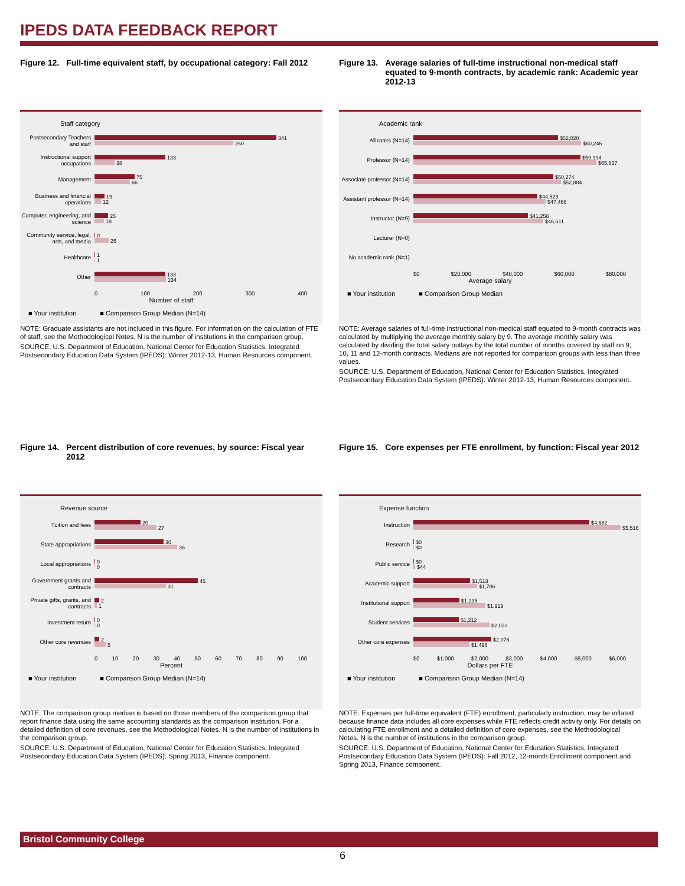IPEDS DATA FEEDBACK REPORT
Figure 12. Full-time equivalent staff, by occupational category: Fall 2012
Staff category
Postsecondary Teachers and staff
341
260
Instructional support occupations
133
38
Management
75
66
Business and financial operations
19
12
Computer, engineering, and science
25
18
Community service, legal, arts, and media
0
26
Healthcare
1
1
Other
133
134
0 100 200 300 400
Number of staff
■ Your institution ■ Comparison Group Median (N=14)
NOTE: Graduate assistants are not included in this figure. For information on the calculation of FTE of staff, see the Methodological Notes. N is the number of institutions in the comparison group.
SOURCE: U.S. Department of Education, National Center for Education Statistics, Integrated Postsecondary Education Data System (IPEDS): Winter 2012-13, Human Resources component.
Figure 13. Average salaries of full-time instructional non-medical staff equated to 9-month contracts, by academic rank: Academic year 2012-13
Academic rank
All ranks (N=14)
$52,020
$60,246
Professor (N=14)
$59,994
$65,637
Associate professor (N=14)
$50,274
$52,884
Assistant professor (N=14)
$44,523
$47,466
Instructor (N=9)
$41,256
$46,611
Lecturer (N=0)
No academic rank (N=1)
$0 $20,000 $40,000 $60,000 $80,000
Average salary
■ Your institution ■ Comparison Group Median
NOTE: Average salaries of full-time instructional non-medical staff equated to 9-month contracts was calculated by multiplying the average monthly salary by 9. The average monthly salary was calculated by dividing the total salary outlays by the total number of months covered by staff on 9, 10, 11 and 12-month contracts. Medians are not reported for comparison groups with less than three values.
SOURCE: U.S. Department of Education, National Center for Education Statistics, Integrated Postsecondary Education Data System (IPEDS): Winter 2012-13, Human Resources component.
Figure 14. Percent distribution of core revenues, by source: Fiscal year 2012
Revenue source
Tuition and fees
20
27
State appropriations
30
36
Local appropriations
0
0
Government grants and contracts
45
31
Private gifts, grants, and contracts
2
1
Investment return
0
0
Other core revenues
2
5
0 10 20 30 40 50 60 70 80 90 100
Percent
■ Your institution ■ Comparison Group Median (N=14)
NOTE: The comparison group median is based on those members of the comparison group that report finance data using the same accounting standards as the comparison institution. For a detailed definition of core revenues, see the Methodological Notes. N is the number of institutions in the comparison group.
SOURCE: U.S. Department of Education, National Center for Education Statistics, Integrated Postsecondary Education Data System (IPEDS): Spring 2013, Finance component.
Figure 15. Core expenses per FTE enrollment, by function: Fiscal year 2012
Expense function
Instruction
$4,682
$5,516
Research
$0
$0
Public service
$0
$44
Academic support
$1,513
$1,706
Institutional support
$1,235
$1,919
Student services
$1,212
$2,023
Other core expenses
$2,076
$1,496
$0 $1,000 $2,000 $3,000 $4,000 $5,000 $6,000
Dollars per FTE
■ Your institution ■ Comparison Group Median (N=14)
NOTE: Expenses per full-time equivalent (FTE) enrollment, particularly instruction, may be inflated because finance data includes all core expenses while FTE reflects credit activity only. For details on calculating FTE enrollment and a detailed definition of core expenses, see the Methodological Notes. N is the number of institutions in the comparison group.
SOURCE: U.S. Department of Education, National Center for Education Statistics, Integrated Postsecondary Education Data System (IPEDS): Fall 2012, 12-month Enrollment component and Spring 2013, Finance component.
Bristol Community College
6